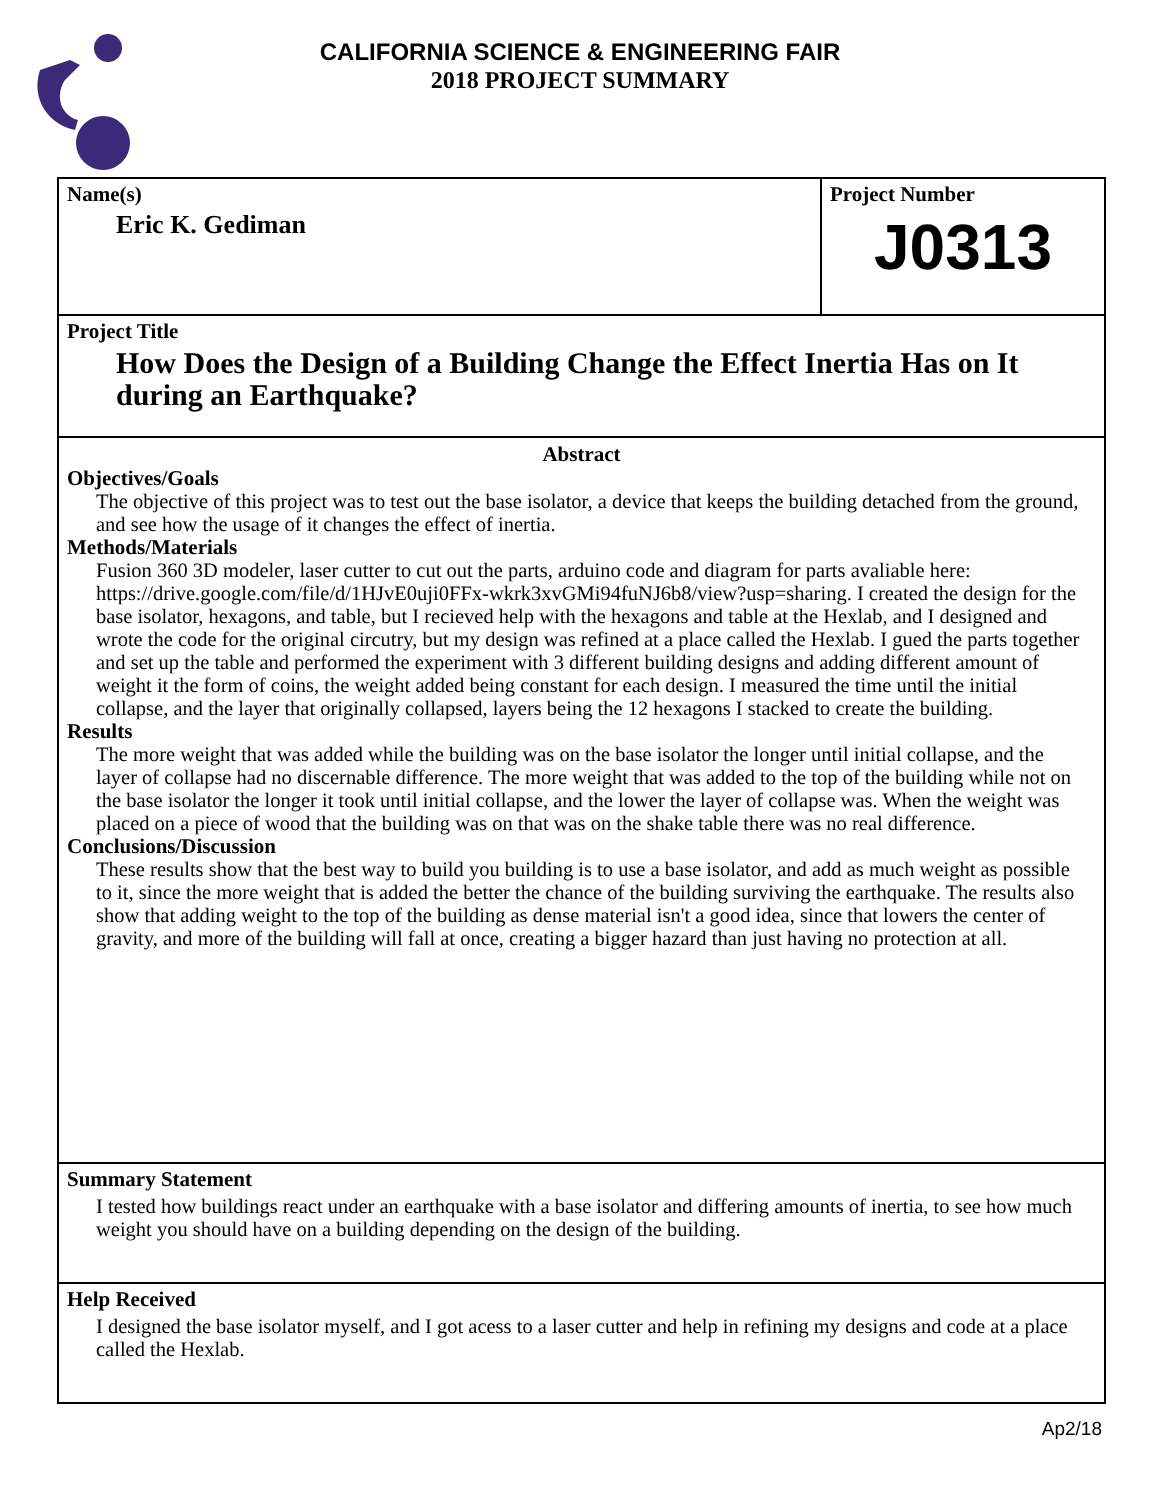CALIFORNIA SCIENCE & ENGINEERING FAIR
2018 PROJECT SUMMARY
Name(s)
Eric K. Gediman
Project Number
J0313
Project Title
How Does the Design of a Building Change the Effect Inertia Has on It during an Earthquake?
Abstract
Objectives/Goals
The objective of this project was to test out the base isolator, a device that keeps the building detached from the ground, and see how the usage of it changes the effect of inertia.
Methods/Materials
Fusion 360 3D modeler, laser cutter to cut out the parts, arduino code and diagram for parts avaliable here: https://drive.google.com/file/d/1HJvE0uji0FFx-wkrk3xvGMi94fuNJ6b8/view?usp=sharing. I created the design for the base isolator, hexagons, and table, but I recieved help with the hexagons and table at the Hexlab, and I designed and wrote the code for the original circutry, but my design was refined at a place called the Hexlab. I gued the parts together and set up the table and performed the experiment with 3 different building designs and adding different amount of weight it the form of coins, the weight added being constant for each design. I measured the time until the initial collapse, and the layer that originally collapsed, layers being the 12 hexagons I stacked to create the building.
Results
The more weight that was added while the building was on the base isolator the longer until initial collapse, and the layer of collapse had no discernable difference. The more weight that was added to the top of the building while not on the base isolator the longer it took until initial collapse, and the lower the layer of collapse was. When the weight was placed on a piece of wood that the building was on that was on the shake table there was no real difference.
Conclusions/Discussion
These results show that the best way to build you building is to use a base isolator, and add as much weight as possible to it, since the more weight that is added the better the chance of the building surviving the earthquake. The results also show that adding weight to the top of the building as dense material isn't a good idea, since that lowers the center of gravity, and more of the building will fall at once, creating a bigger hazard than just having no protection at all.
Summary Statement
I tested how buildings react under an earthquake with a base isolator and differing amounts of inertia, to see how much weight you should have on a building depending on the design of the building.
Help Received
I designed the base isolator myself, and I got acess to a laser cutter and help in refining my designs and code at a place called the Hexlab.
Ap2/18